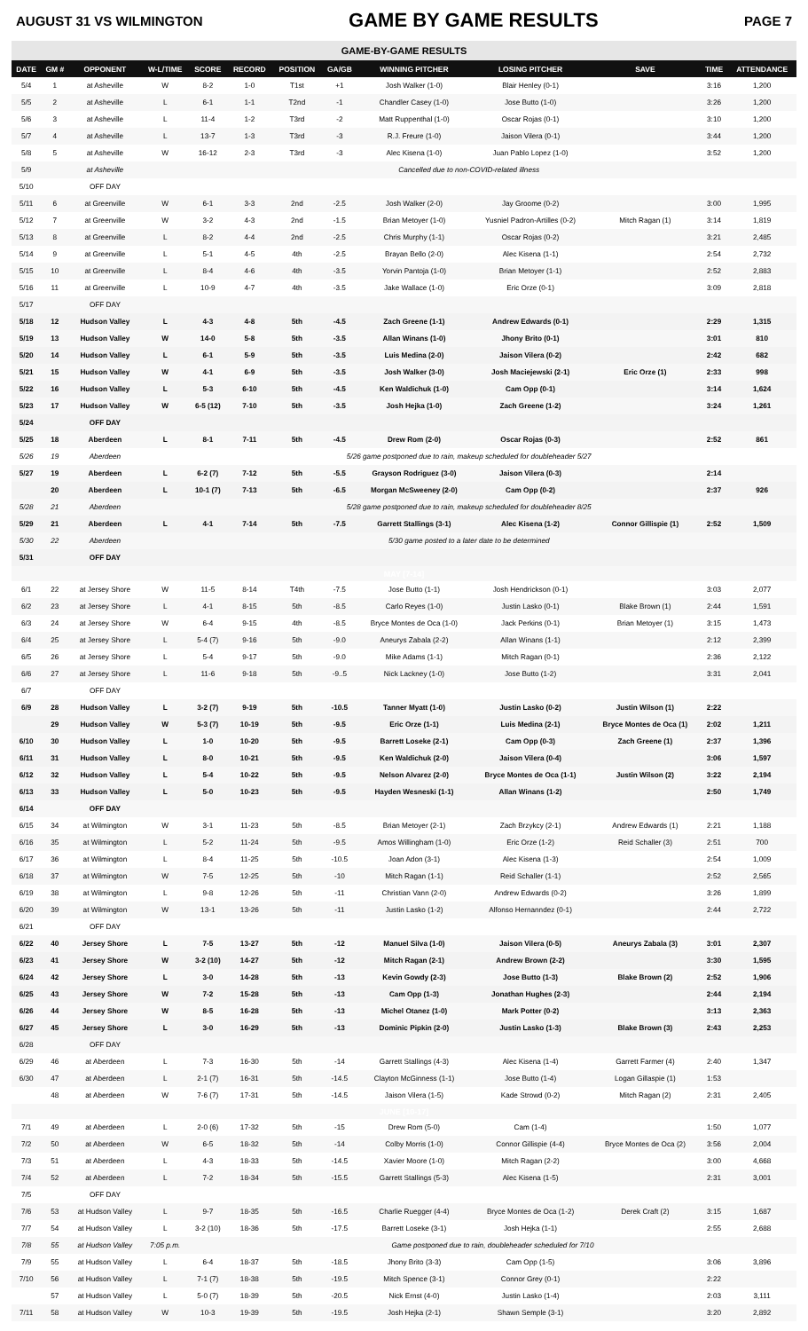AUGUST 31 VS WILMINGTON GAME BY GAME RESULTS PAGE 7
| GAME-BY-GAME RESULTS | | | | | | | | | | | | |
| DATE | GM # | OPPONENT | W-L/TIME | SCORE | RECORD | POSITION | GA/GB | WINNING PITCHER | LOSING PITCHER | SAVE | TIME | ATTENDANCE |
| 5/4 | 1 | at Asheville | W | 8-2 | 1-0 | T1st | +1 | Josh Walker (1-0) | Blair Henley (0-1) | | 3:16 | 1,200 |
| 5/5 | 2 | at Asheville | L | 6-1 | 1-1 | T2nd | -1 | Chandler Casey (1-0) | Jose Butto (1-0) | | 3:26 | 1,200 |
| 5/6 | 3 | at Asheville | L | 11-4 | 1-2 | T3rd | -2 | Matt Ruppenthal (1-0) | Oscar Rojas (0-1) | | 3:10 | 1,200 |
| 5/7 | 4 | at Asheville | L | 13-7 | 1-3 | T3rd | -3 | R.J. Freure (1-0) | Jaison Vilera (0-1) | | 3:44 | 1,200 |
| 5/8 | 5 | at Asheville | W | 16-12 | 2-3 | T3rd | -3 | Alec Kisena (1-0) | Juan Pablo Lopez (1-0) | | 3:52 | 1,200 |
| 5/9 | | at Asheville | Cancelled due to non-COVID-related illness | | | | | | | | | |
| 5/10 | | OFF DAY | | | | | | | | | | |
| 5/11 | 6 | at Greenville | W | 6-1 | 3-3 | 2nd | -2.5 | Josh Walker (2-0) | Jay Groome (0-2) | | 3:00 | 1,995 |
| 5/12 | 7 | at Greenville | W | 3-2 | 4-3 | 2nd | -1.5 | Brian Metoyer (1-0) | Yusniel Padron-Artilles (0-2) | Mitch Ragan (1) | 3:14 | 1,819 |
| 5/13 | 8 | at Greenville | L | 8-2 | 4-4 | 2nd | -2.5 | Chris Murphy (1-1) | Oscar Rojas (0-2) | | 3:21 | 2,485 |
| 5/14 | 9 | at Greenville | L | 5-1 | 4-5 | 4th | -2.5 | Brayan Bello (2-0) | Alec Kisena (1-1) | | 2:54 | 2,732 |
| 5/15 | 10 | at Greenville | L | 8-4 | 4-6 | 4th | -3.5 | Yorvin Pantoja (1-0) | Brian Metoyer (1-1) | | 2:52 | 2,883 |
| 5/16 | 11 | at Greenville | L | 10-9 | 4-7 | 4th | -3.5 | Jake Wallace (1-0) | Eric Orze (0-1) | | 3:09 | 2,818 |
| 5/17 | | OFF DAY | | | | | | | | | | |
| 5/18 | 12 | Hudson Valley | L | 4-3 | 4-8 | 5th | -4.5 | Zach Greene (1-1) | Andrew Edwards (0-1) | | 2:29 | 1,315 |
| 5/19 | 13 | Hudson Valley | W | 14-0 | 5-8 | 5th | -3.5 | Allan Winans (1-0) | Jhony Brito (0-1) | | 3:01 | 810 |
| 5/20 | 14 | Hudson Valley | L | 6-1 | 5-9 | 5th | -3.5 | Luis Medina (2-0) | Jaison Vilera (0-2) | | 2:42 | 682 |
| 5/21 | 15 | Hudson Valley | W | 4-1 | 6-9 | 5th | -3.5 | Josh Walker (3-0) | Josh Maciejewski (2-1) | Eric Orze (1) | 2:33 | 998 |
| 5/22 | 16 | Hudson Valley | L | 5-3 | 6-10 | 5th | -4.5 | Ken Waldichuk (1-0) | Cam Opp (0-1) | | 3:14 | 1,624 |
| 5/23 | 17 | Hudson Valley | W | 6-5 (12) | 7-10 | 5th | -3.5 | Josh Hejka (1-0) | Zach Greene (1-2) | | 3:24 | 1,261 |
| 5/24 | | OFF DAY | | | | | | | | | | |
| 5/25 | 18 | Aberdeen | L | 8-1 | 7-11 | 5th | -4.5 | Drew Rom (2-0) | Oscar Rojas (0-3) | | 2:52 | 861 |
| 5/26 | 19 | Aberdeen | 5/26 game postponed due to rain, makeup scheduled for doubleheader 5/27 | | | | | | | | | |
| 5/27 | 19 | Aberdeen | L | 6-2 (7) | 7-12 | 5th | -5.5 | Grayson Rodriguez (3-0) | Jaison Vilera (0-3) | | 2:14 | |
| | 20 | Aberdeen | L | 10-1 (7) | 7-13 | 5th | -6.5 | Morgan McSweeney (2-0) | Cam Opp (0-2) | | 2:37 | 926 |
| 5/28 | 21 | Aberdeen | 5/28 game postponed due to rain, makeup scheduled for doubleheader 8/25 | | | | | | | | | |
| 5/29 | 21 | Aberdeen | L | 4-1 | 7-14 | 5th | -7.5 | Garrett Stallings (3-1) | Alec Kisena (1-2) | Connor Gillispie (1) | 2:52 | 1,509 |
| 5/30 | 22 | Aberdeen | 5/30 game posted to a later date to be determined | | | | | | | | | |
| 5/31 | | OFF DAY | | | | | | | | | | |
| MAY [7-14] | | | | | | | | | | | | |
| 6/1 | 22 | at Jersey Shore | W | 11-5 | 8-14 | T4th | -7.5 | Jose Butto (1-1) | Josh Hendrickson (0-1) | | 3:03 | 2,077 |
| 6/2 | 23 | at Jersey Shore | L | 4-1 | 8-15 | 5th | -8.5 | Carlo Reyes (1-0) | Justin Lasko (0-1) | Blake Brown (1) | 2:44 | 1,591 |
| 6/3 | 24 | at Jersey Shore | W | 6-4 | 9-15 | 4th | -8.5 | Bryce Montes de Oca (1-0) | Jack Perkins (0-1) | Brian Metoyer (1) | 3:15 | 1,473 |
| 6/4 | 25 | at Jersey Shore | L | 5-4 (7) | 9-16 | 5th | -9.0 | Aneurys Zabala (2-2) | Allan Winans (1-1) | | 2:12 | 2,399 |
| 6/5 | 26 | at Jersey Shore | L | 5-4 | 9-17 | 5th | -9.0 | Mike Adams (1-1) | Mitch Ragan (0-1) | | 2:36 | 2,122 |
| 6/6 | 27 | at Jersey Shore | L | 11-6 | 9-18 | 5th | -9..5 | Nick Lackney (1-0) | Jose Butto (1-2) | | 3:31 | 2,041 |
| 6/7 | | OFF DAY | | | | | | | | | | |
| 6/9 | 28 | Hudson Valley | L | 3-2 (7) | 9-19 | 5th | -10.5 | Tanner Myatt (1-0) | Justin Lasko (0-2) | Justin Wilson (1) | 2:22 | |
| | 29 | Hudson Valley | W | 5-3 (7) | 10-19 | 5th | -9.5 | Eric Orze (1-1) | Luis Medina (2-1) | Bryce Montes de Oca (1) | 2:02 | 1,211 |
| 6/10 | 30 | Hudson Valley | L | 1-0 | 10-20 | 5th | -9.5 | Barrett Loseke (2-1) | Cam Opp (0-3) | Zach Greene (1) | 2:37 | 1,396 |
| 6/11 | 31 | Hudson Valley | L | 8-0 | 10-21 | 5th | -9.5 | Ken Waldichuk (2-0) | Jaison Vilera (0-4) | | 3:06 | 1,597 |
| 6/12 | 32 | Hudson Valley | L | 5-4 | 10-22 | 5th | -9.5 | Nelson Alvarez (2-0) | Bryce Montes de Oca (1-1) | Justin Wilson (2) | 3:22 | 2,194 |
| 6/13 | 33 | Hudson Valley | L | 5-0 | 10-23 | 5th | -9.5 | Hayden Wesneski (1-1) | Allan Winans (1-2) | | 2:50 | 1,749 |
| 6/14 | | OFF DAY | | | | | | | | | | |
| 6/15 | 34 | at Wilmington | W | 3-1 | 11-23 | 5th | -8.5 | Brian Metoyer (2-1) | Zach Brzykcy (2-1) | Andrew Edwards (1) | 2:21 | 1,188 |
| 6/16 | 35 | at Wilmington | L | 5-2 | 11-24 | 5th | -9.5 | Amos Willingham (1-0) | Eric Orze (1-2) | Reid Schaller (3) | 2:51 | 700 |
| 6/17 | 36 | at Wilmington | L | 8-4 | 11-25 | 5th | -10.5 | Joan Adon (3-1) | Alec Kisena (1-3) | | 2:54 | 1,009 |
| 6/18 | 37 | at Wilmington | W | 7-5 | 12-25 | 5th | -10 | Mitch Ragan (1-1) | Reid Schaller (1-1) | | 2:52 | 2,565 |
| 6/19 | 38 | at Wilmington | L | 9-8 | 12-26 | 5th | -11 | Christian Vann (2-0) | Andrew Edwards (0-2) | | 3:26 | 1,899 |
| 6/20 | 39 | at Wilmington | W | 13-1 | 13-26 | 5th | -11 | Justin Lasko (1-2) | Alfonso Hernanndez (0-1) | | 2:44 | 2,722 |
| 6/21 | | OFF DAY | | | | | | | | | | |
| 6/22 | 40 | Jersey Shore | L | 7-5 | 13-27 | 5th | -12 | Manuel Silva (1-0) | Jaison Vilera (0-5) | Aneurys Zabala (3) | 3:01 | 2,307 |
| 6/23 | 41 | Jersey Shore | W | 3-2 (10) | 14-27 | 5th | -12 | Mitch Ragan (2-1) | Andrew Brown (2-2) | | 3:30 | 1,595 |
| 6/24 | 42 | Jersey Shore | L | 3-0 | 14-28 | 5th | -13 | Kevin Gowdy (2-3) | Jose Butto (1-3) | Blake Brown (2) | 2:52 | 1,906 |
| 6/25 | 43 | Jersey Shore | W | 7-2 | 15-28 | 5th | -13 | Cam Opp (1-3) | Jonathan Hughes (2-3) | | 2:44 | 2,194 |
| 6/26 | 44 | Jersey Shore | W | 8-5 | 16-28 | 5th | -13 | Michel Otanez (1-0) | Mark Potter (0-2) | | 3:13 | 2,363 |
| 6/27 | 45 | Jersey Shore | L | 3-0 | 16-29 | 5th | -13 | Dominic Pipkin (2-0) | Justin Lasko (1-3) | Blake Brown (3) | 2:43 | 2,253 |
| 6/28 | | OFF DAY | | | | | | | | | | |
| 6/29 | 46 | at Aberdeen | L | 7-3 | 16-30 | 5th | -14 | Garrett Stallings (4-3) | Alec Kisena (1-4) | Garrett Farmer (4) | 2:40 | 1,347 |
| 6/30 | 47 | at Aberdeen | L | 2-1 (7) | 16-31 | 5th | -14.5 | Clayton McGinness (1-1) | Jose Butto (1-4) | Logan Gillaspie (1) | 1:53 | |
| | 48 | at Aberdeen | W | 7-6 (7) | 17-31 | 5th | -14.5 | Jaison Vilera (1-5) | Kade Strowd (0-2) | Mitch Ragan (2) | 2:31 | 2,405 |
| JUNE [10-17] | | | | | | | | | | | | |
| 7/1 | 49 | at Aberdeen | L | 2-0 (6) | 17-32 | 5th | -15 | Drew Rom (5-0) | Cam (1-4) | | 1:50 | 1,077 |
| 7/2 | 50 | at Aberdeen | W | 6-5 | 18-32 | 5th | -14 | Colby Morris (1-0) | Connor Gillispie (4-4) | Bryce Montes de Oca (2) | 3:56 | 2,004 |
| 7/3 | 51 | at Aberdeen | L | 4-3 | 18-33 | 5th | -14.5 | Xavier Moore (1-0) | Mitch Ragan (2-2) | | 3:00 | 4,668 |
| 7/4 | 52 | at Aberdeen | L | 7-2 | 18-34 | 5th | -15.5 | Garrett Stallings (5-3) | Alec Kisena (1-5) | | 2:31 | 3,001 |
| 7/5 | | OFF DAY | | | | | | | | | | |
| 7/6 | 53 | at Hudson Valley | L | 9-7 | 18-35 | 5th | -16.5 | Charlie Ruegger (4-4) | Bryce Montes de Oca (1-2) | Derek Craft (2) | 3:15 | 1,687 |
| 7/7 | 54 | at Hudson Valley | L | 3-2 (10) | 18-36 | 5th | -17.5 | Barrett Loseke (3-1) | Josh Hejka (1-1) | | 2:55 | 2,688 |
| 7/8 | 55 | at Hudson Valley | 7:05 p.m. | Game postponed due to rain, doubleheader scheduled for 7/10 | | | | | | | | |
| 7/9 | 55 | at Hudson Valley | L | 6-4 | 18-37 | 5th | -18.5 | Jhony Brito (3-3) | Cam Opp (1-5) | | 3:06 | 3,896 |
| 7/10 | 56 | at Hudson Valley | L | 7-1 (7) | 18-38 | 5th | -19.5 | Mitch Spence (3-1) | Connor Grey (0-1) | | 2:22 | |
| | 57 | at Hudson Valley | L | 5-0 (7) | 18-39 | 5th | -20.5 | Nick Ernst (4-0) | Justin Lasko (1-4) | | 2:03 | 3,111 |
| 7/11 | 58 | at Hudson Valley | W | 10-3 | 19-39 | 5th | -19.5 | Josh Hejka (2-1) | Shawn Semple (3-1) | | 3:20 | 2,892 |